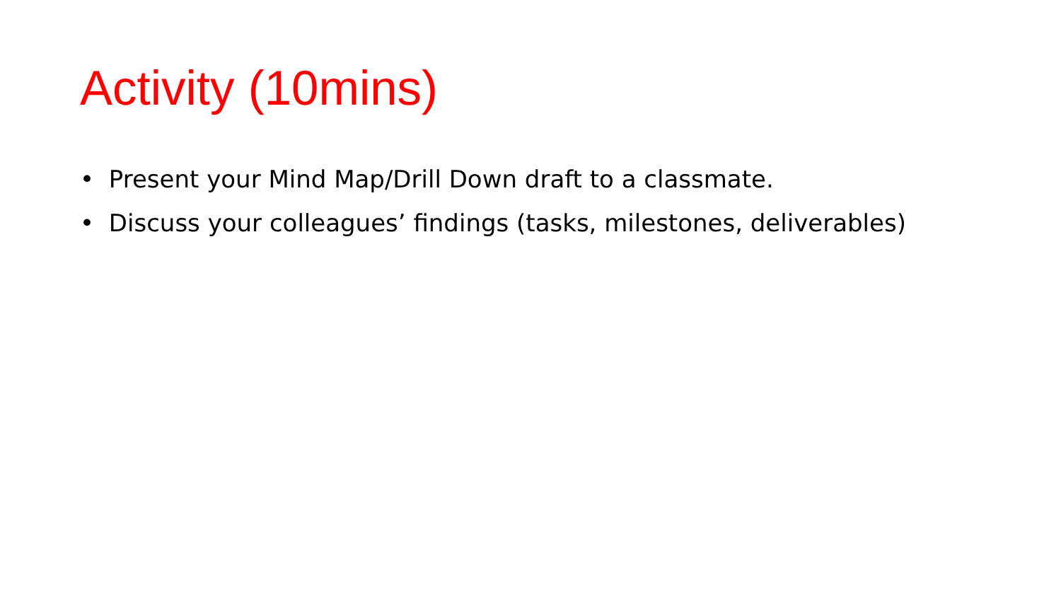Activity (10mins)
• Present your Mind Map/Drill Down draft to a classmate.
• Discuss your colleagues’ findings (tasks, milestones, deliverables)